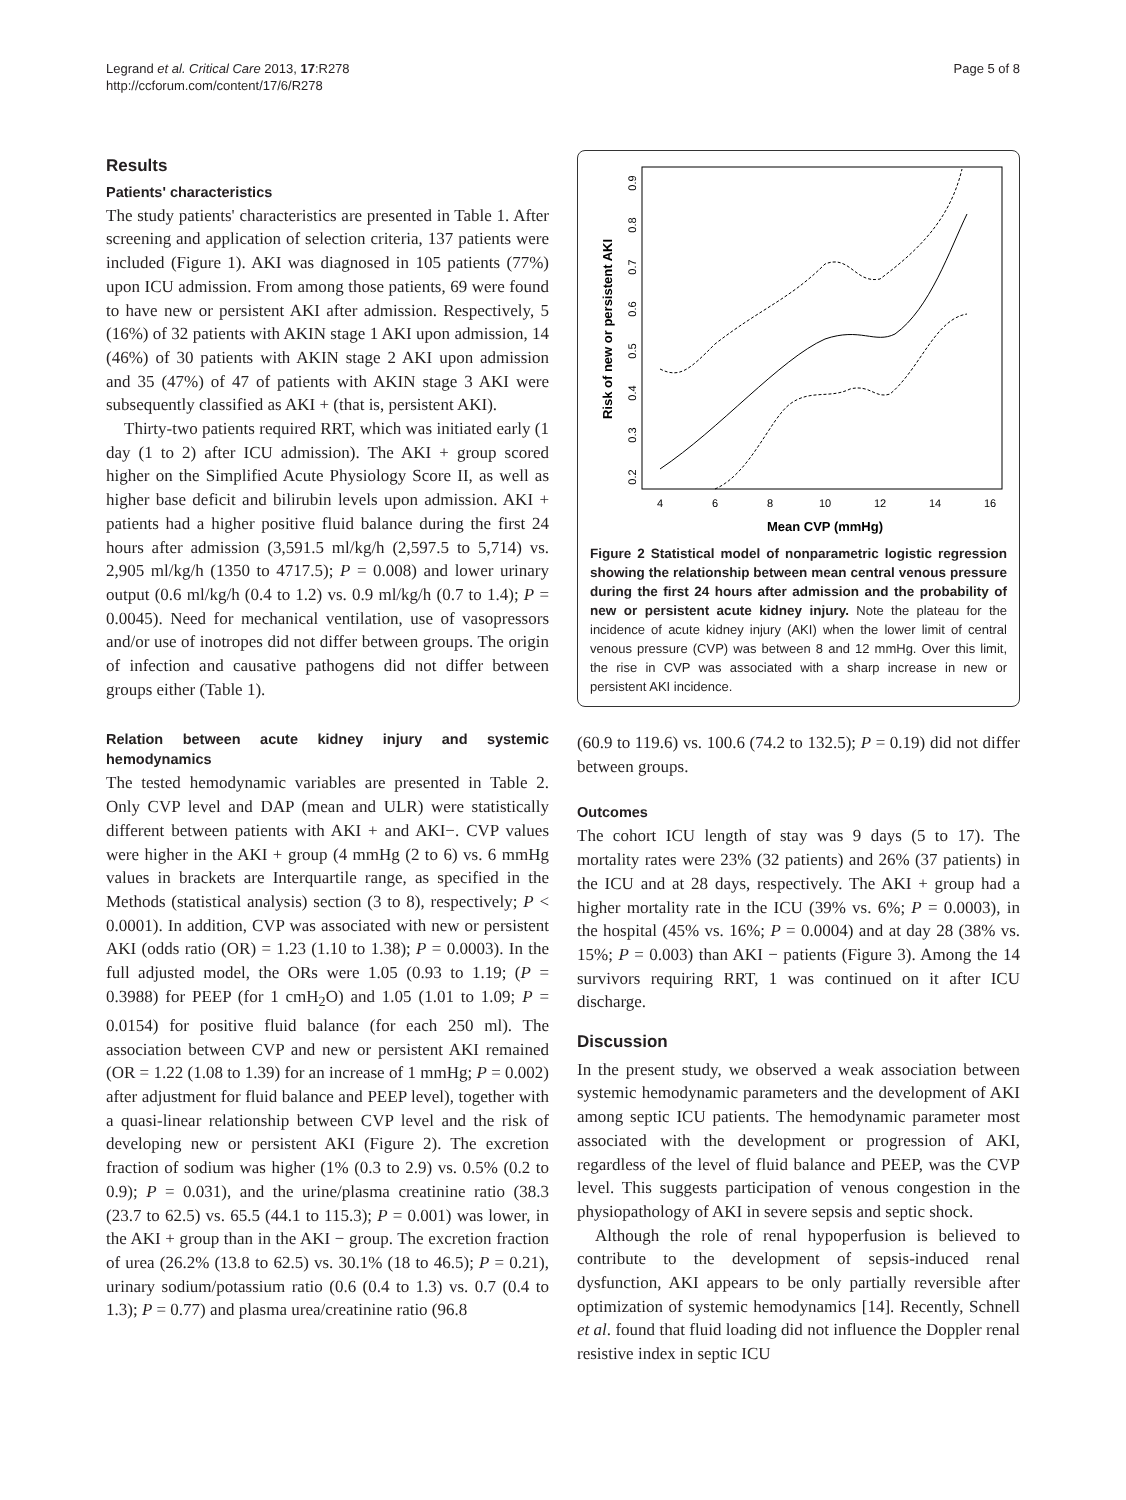Legrand et al. Critical Care 2013, 17:R278
http://ccforum.com/content/17/6/R278
Page 5 of 8
Results
Patients' characteristics
The study patients' characteristics are presented in Table 1. After screening and application of selection criteria, 137 patients were included (Figure 1). AKI was diagnosed in 105 patients (77%) upon ICU admission. From among those patients, 69 were found to have new or persistent AKI after admission. Respectively, 5 (16%) of 32 patients with AKIN stage 1 AKI upon admission, 14 (46%) of 30 patients with AKIN stage 2 AKI upon admission and 35 (47%) of 47 of patients with AKIN stage 3 AKI were subsequently classified as AKI + (that is, persistent AKI).
Thirty-two patients required RRT, which was initiated early (1 day (1 to 2) after ICU admission). The AKI + group scored higher on the Simplified Acute Physiology Score II, as well as higher base deficit and bilirubin levels upon admission. AKI + patients had a higher positive fluid balance during the first 24 hours after admission (3,591.5 ml/kg/h (2,597.5 to 5,714) vs. 2,905 ml/kg/h (1350 to 4717.5); P = 0.008) and lower urinary output (0.6 ml/kg/h (0.4 to 1.2) vs. 0.9 ml/kg/h (0.7 to 1.4); P = 0.0045). Need for mechanical ventilation, use of vasopressors and/or use of inotropes did not differ between groups. The origin of infection and causative pathogens did not differ between groups either (Table 1).
Relation between acute kidney injury and systemic hemodynamics
The tested hemodynamic variables are presented in Table 2. Only CVP level and DAP (mean and ULR) were statistically different between patients with AKI + and AKI−. CVP values were higher in the AKI + group (4 mmHg (2 to 6) vs. 6 mmHg values in brackets are Interquartile range, as specified in the Methods (statistical analysis) section (3 to 8), respectively; P < 0.0001). In addition, CVP was associated with new or persistent AKI (odds ratio (OR) = 1.23 (1.10 to 1.38); P = 0.0003). In the full adjusted model, the ORs were 1.05 (0.93 to 1.19; (P = 0.3988) for PEEP (for 1 cmH<sub>2</sub>O) and 1.05 (1.01 to 1.09; P = 0.0154) for positive fluid balance (for each 250 ml). The association between CVP and new or persistent AKI remained (OR = 1.22 (1.08 to 1.39) for an increase of 1 mmHg; P = 0.002) after adjustment for fluid balance and PEEP level), together with a quasi-linear relationship between CVP level and the risk of developing new or persistent AKI (Figure 2). The excretion fraction of sodium was higher (1% (0.3 to 2.9) vs. 0.5% (0.2 to 0.9); P = 0.031), and the urine/plasma creatinine ratio (38.3 (23.7 to 62.5) vs. 65.5 (44.1 to 115.3); P = 0.001) was lower, in the AKI + group than in the AKI − group. The excretion fraction of urea (26.2% (13.8 to 62.5) vs. 30.1% (18 to 46.5); P = 0.21), urinary sodium/potassium ratio (0.6 (0.4 to 1.3) vs. 0.7 (0.4 to 1.3); P = 0.77) and plasma urea/creatinine ratio (96.8
Risk of new or persistent AKI
0.2
0.3
0.4
0.5
0.6
0.7
0.8
0.9
4
6
8
10
12
14
16
Mean CVP (mmHg)
Figure 2 Statistical model of nonparametric logistic regression showing the relationship between mean central venous pressure during the first 24 hours after admission and the probability of new or persistent acute kidney injury. Note the plateau for the incidence of acute kidney injury (AKI) when the lower limit of central venous pressure (CVP) was between 8 and 12 mmHg. Over this limit, the rise in CVP was associated with a sharp increase in new or persistent AKI incidence.
(60.9 to 119.6) vs. 100.6 (74.2 to 132.5); P = 0.19) did not differ between groups.
Outcomes
The cohort ICU length of stay was 9 days (5 to 17). The mortality rates were 23% (32 patients) and 26% (37 patients) in the ICU and at 28 days, respectively. The AKI + group had a higher mortality rate in the ICU (39% vs. 6%; P = 0.0003), in the hospital (45% vs. 16%; P = 0.0004) and at day 28 (38% vs. 15%; P = 0.003) than AKI − patients (Figure 3). Among the 14 survivors requiring RRT, 1 was continued on it after ICU discharge.
Discussion
In the present study, we observed a weak association between systemic hemodynamic parameters and the development of AKI among septic ICU patients. The hemodynamic parameter most associated with the development or progression of AKI, regardless of the level of fluid balance and PEEP, was the CVP level. This suggests participation of venous congestion in the physiopathology of AKI in severe sepsis and septic shock.
Although the role of renal hypoperfusion is believed to contribute to the development of sepsis-induced renal dysfunction, AKI appears to be only partially reversible after optimization of systemic hemodynamics [14]. Recently, Schnell et al. found that fluid loading did not influence the Doppler renal resistive index in septic ICU